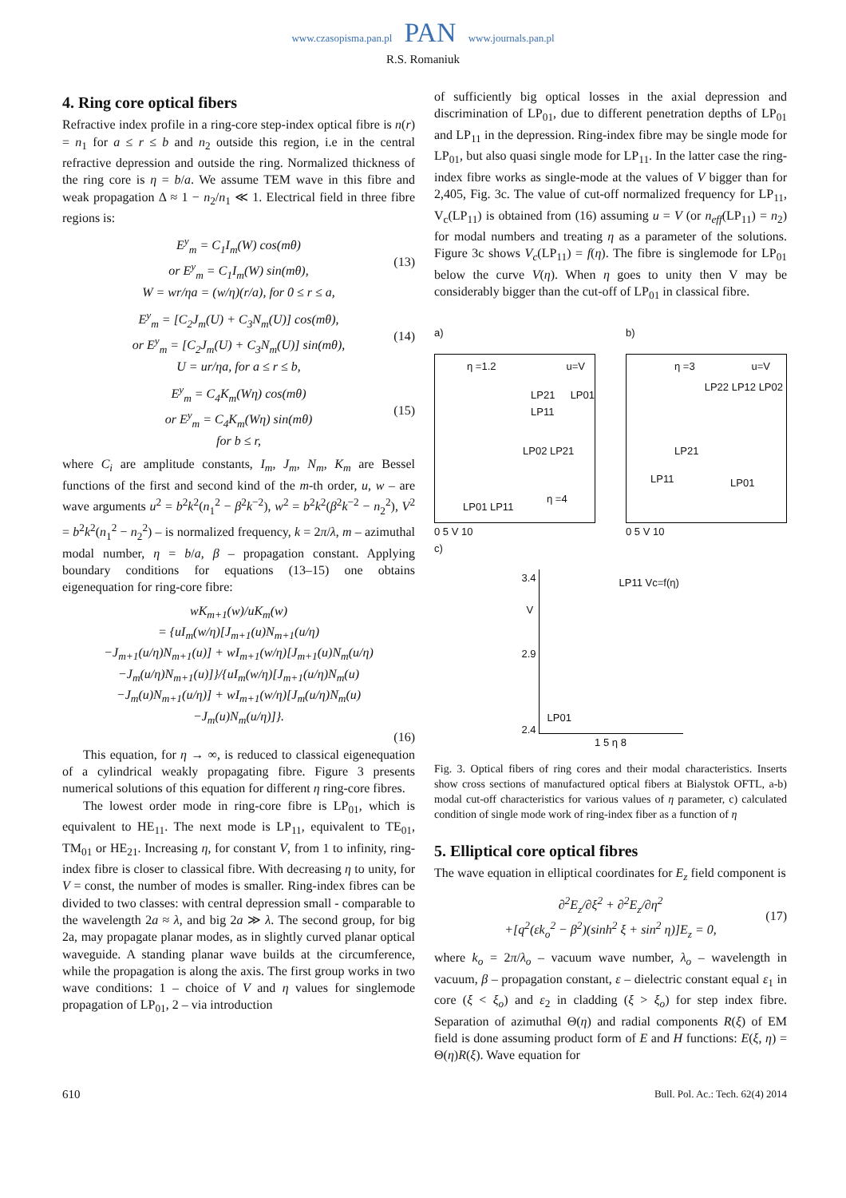www.czasopisma.pan.pl PAN www.journals.pan.pl
R.S. Romaniuk
4. Ring core optical fibers
Refractive index profile in a ring-core step-index optical fibre is n(r) = n<sub>1</sub> for a ≤ r ≤ b and n<sub>2</sub> outside this region, i.e in the central refractive depression and outside the ring. Normalized thickness of the ring core is η = b/a. We assume TEM wave in this fibre and weak propagation Δ ≈ 1 − n<sub>2</sub>/n<sub>1</sub> ≪ 1. Electrical field in three fibre regions is:
E<sup>y</sup><sub>m</sub> = C<sub>1</sub>I<sub>m</sub>(W) cos(mθ)
or E<sup>y</sup><sub>m</sub> = C<sub>1</sub>I<sub>m</sub>(W) sin(mθ),
W = wr/ηa = (w/η)(r/a), for 0 ≤ r ≤ a, (13)
E<sup>y</sup><sub>m</sub> = [C<sub>2</sub>J<sub>m</sub>(U) + C<sub>3</sub>N<sub>m</sub>(U)] cos(mθ),
or E<sup>y</sup><sub>m</sub> = [C<sub>2</sub>J<sub>m</sub>(U) + C<sub>3</sub>N<sub>m</sub>(U)] sin(mθ),
U = ur/ηa, for a ≤ r ≤ b, (14)
E<sup>y</sup><sub>m</sub> = C<sub>4</sub>K<sub>m</sub>(Wη) cos(mθ)
or E<sup>y</sup><sub>m</sub> = C<sub>4</sub>K<sub>m</sub>(Wη) sin(mθ)
for b ≤ r, (15)
where C<sub>i</sub> are amplitude constants, I<sub>m</sub>, J<sub>m</sub>, N<sub>m</sub>, K<sub>m</sub> are Bessel functions of the first and second kind of the m-th order, u, w – are wave arguments u<sup>2</sup> = b<sup>2</sup>k<sup>2</sup>(n<sub>1</sub><sup>2</sup> − β<sup>2</sup>k<sup>−2</sup>), w<sup>2</sup> = b<sup>2</sup>k<sup>2</sup>(β<sup>2</sup>k<sup>−2</sup> − n<sub>2</sub><sup>2</sup>), V<sup>2</sup> = b<sup>2</sup>k<sup>2</sup>(n<sub>1</sub><sup>2</sup> − n<sub>2</sub><sup>2</sup>) – is normalized frequency, k = 2π/λ, m – azimuthal modal number, η = b/a, β – propagation constant. Applying boundary conditions for equations (13–15) one obtains eigenequation for ring-core fibre:
wK<sub>m+1</sub>(w)/uK<sub>m</sub>(w)
= {uI<sub>m</sub>(w/η)[J<sub>m+1</sub>(u)N<sub>m+1</sub>(u/η)
−J<sub>m+1</sub>(u/η)N<sub>m+1</sub>(u)] + wI<sub>m+1</sub>(w/η)[J<sub>m+1</sub>(u)N<sub>m</sub>(u/η)
−J<sub>m</sub>(u/η)N<sub>m+1</sub>(u)]}/{uI<sub>m</sub>(w/η)[J<sub>m+1</sub>(u/η)N<sub>m</sub>(u)
−J<sub>m</sub>(u)N<sub>m+1</sub>(u/η)] + wI<sub>m+1</sub>(w/η)[J<sub>m</sub>(u/η)N<sub>m</sub>(u)
−J<sub>m</sub>(u)N<sub>m</sub>(u/η)]}.
(16)
This equation, for η → ∞, is reduced to classical eigenequation of a cylindrical weakly propagating fibre. Figure 3 presents numerical solutions of this equation for different η ring-core fibres.
The lowest order mode in ring-core fibre is LP<sub>01</sub>, which is equivalent to HE<sub>11</sub>. The next mode is LP<sub>11</sub>, equivalent to TE<sub>01</sub>, TM<sub>01</sub> or HE<sub>21</sub>. Increasing η, for constant V, from 1 to infinity, ring-index fibre is closer to classical fibre. With decreasing η to unity, for V = const, the number of modes is smaller. Ring-index fibres can be divided to two classes: with central depression small - comparable to the wavelength 2a ≈ λ, and big 2a ≫ λ. The second group, for big 2a, may propagate planar modes, as in slightly curved planar optical waveguide. A standing planar wave builds at the circumference, while the propagation is along the axis. The first group works in two wave conditions: 1 – choice of V and η values for singlemode propagation of LP<sub>01</sub>, 2 – via introduction
of sufficiently big optical losses in the axial depression and discrimination of LP<sub>01</sub>, due to different penetration depths of LP<sub>01</sub> and LP<sub>11</sub> in the depression. Ring-index fibre may be single mode for LP<sub>01</sub>, but also quasi single mode for LP<sub>11</sub>. In the latter case the ring-index fibre works as single-mode at the values of V bigger than for 2,405, Fig. 3c. The value of cut-off normalized frequency for LP<sub>11</sub>, V<sub>c</sub>(LP<sub>11</sub>) is obtained from (16) assuming u = V (or n<sub>eff</sub>(LP<sub>11</sub>) = n<sub>2</sub>) for modal numbers and treating η as a parameter of the solutions. Figure 3c shows V<sub>c</sub>(LP<sub>11</sub>) = f(η). The fibre is singlemode for LP<sub>01</sub> below the curve V(η). When η goes to unity then V may be considerably bigger than the cut-off of LP<sub>01</sub> in classical fibre.
a)
η =1.2 u=V
LP21 LP01 LP11
LP02 LP21
η =4
LP01 LP11
0 5 V 10
b)
η =3 u=V
LP22 LP12 LP02
LP21
LP11 LP01
0 5 V 10
c)
3.4
V
2.9
2.4
LP11 Vc=f(η)
LP01
1 5 η 8
Fig. 3. Optical fibers of ring cores and their modal characteristics. Inserts show cross sections of manufactured optical fibers at Bialystok OFTL, a-b) modal cut-off characteristics for various values of η parameter, c) calculated condition of single mode work of ring-index fiber as a function of η
5. Elliptical core optical fibres
The wave equation in elliptical coordinates for E<sub>z</sub> field component is
∂<sup>2</sup>E<sub>z</sub>/∂ξ<sup>2</sup> + ∂<sup>2</sup>E<sub>z</sub>/∂η<sup>2</sup>
+[q<sup>2</sup>(εk<sub>o</sub><sup>2</sup> − β<sup>2</sup>)(sinh<sup>2</sup> ξ + sin<sup>2</sup> η)]E<sub>z</sub> = 0, (17)
where k<sub>o</sub> = 2π/λ<sub>o</sub> – vacuum wave number, λ<sub>o</sub> – wavelength in vacuum, β – propagation constant, ε – dielectric constant equal ε<sub>1</sub> in core (ξ < ξ<sub>o</sub>) and ε<sub>2</sub> in cladding (ξ > ξ<sub>o</sub>) for step index fibre. Separation of azimuthal Θ(η) and radial components R(ξ) of EM field is done assuming product form of E and H functions: E(ξ, η) = Θ(η)R(ξ). Wave equation for
610 Bull. Pol. Ac.: Tech. 62(4) 2014